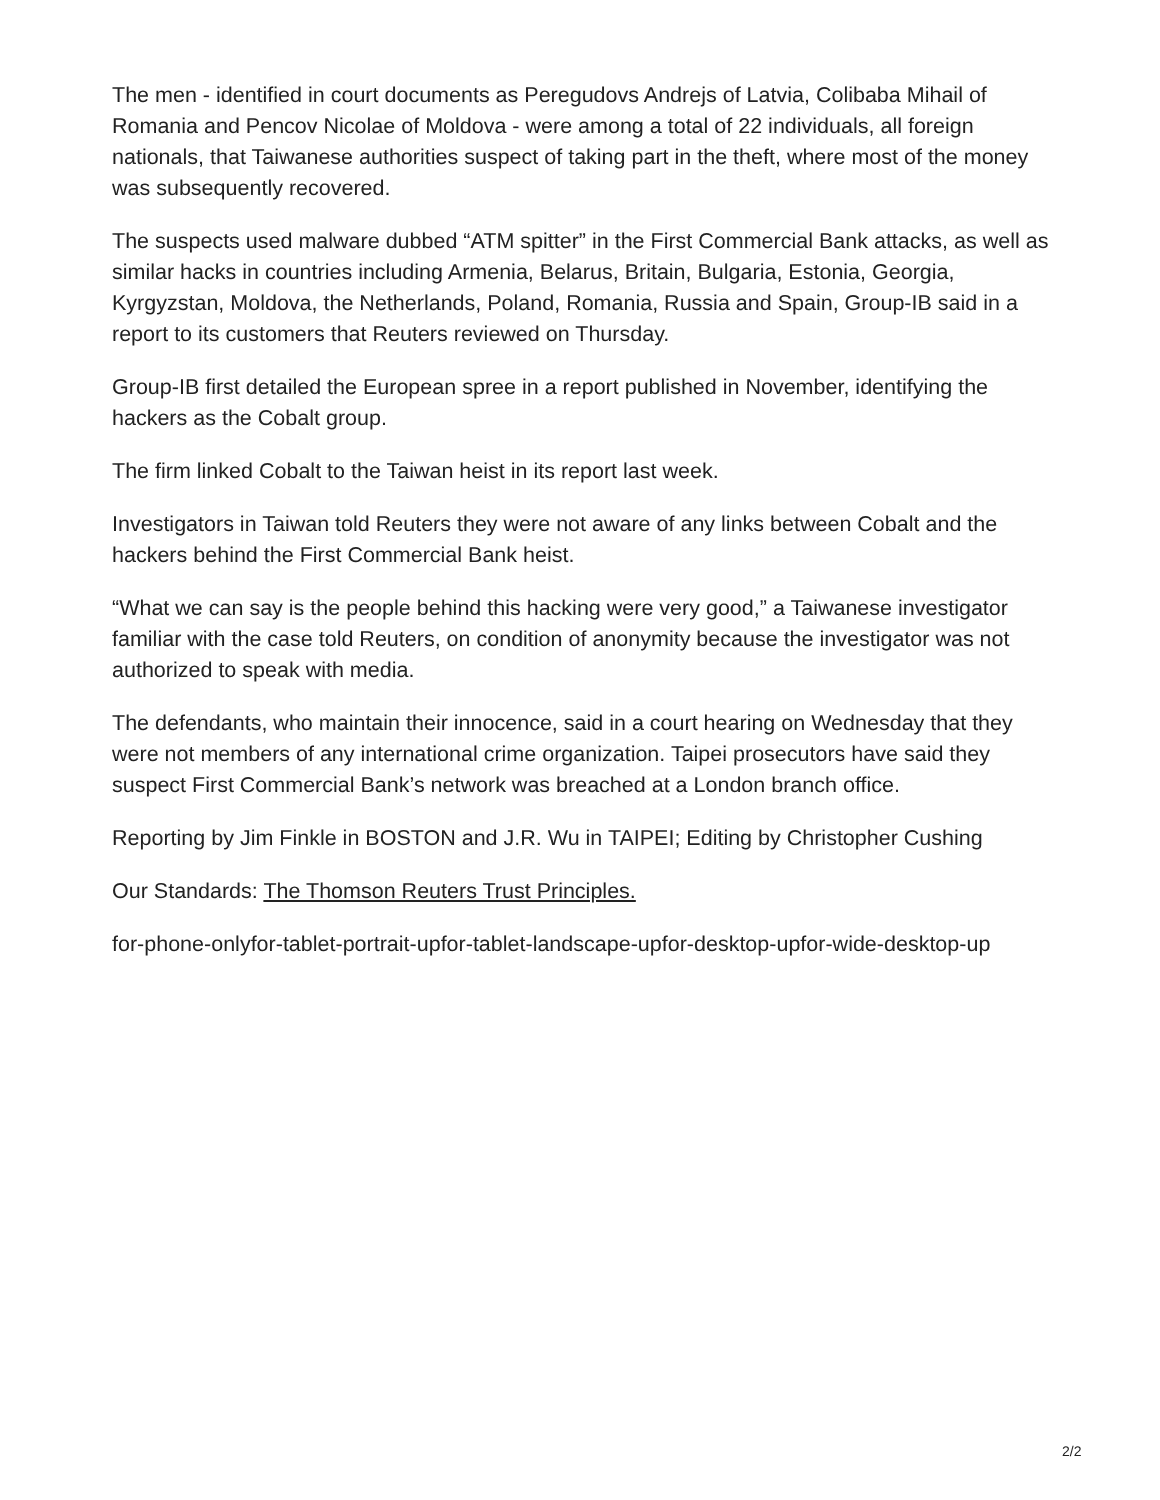The men - identified in court documents as Peregudovs Andrejs of Latvia, Colibaba Mihail of Romania and Pencov Nicolae of Moldova - were among a total of 22 individuals, all foreign nationals, that Taiwanese authorities suspect of taking part in the theft, where most of the money was subsequently recovered.
The suspects used malware dubbed “ATM spitter” in the First Commercial Bank attacks, as well as similar hacks in countries including Armenia, Belarus, Britain, Bulgaria, Estonia, Georgia, Kyrgyzstan, Moldova, the Netherlands, Poland, Romania, Russia and Spain, Group-IB said in a report to its customers that Reuters reviewed on Thursday.
Group-IB first detailed the European spree in a report published in November, identifying the hackers as the Cobalt group.
The firm linked Cobalt to the Taiwan heist in its report last week.
Investigators in Taiwan told Reuters they were not aware of any links between Cobalt and the hackers behind the First Commercial Bank heist.
“What we can say is the people behind this hacking were very good,” a Taiwanese investigator familiar with the case told Reuters, on condition of anonymity because the investigator was not authorized to speak with media.
The defendants, who maintain their innocence, said in a court hearing on Wednesday that they were not members of any international crime organization. Taipei prosecutors have said they suspect First Commercial Bank’s network was breached at a London branch office.
Reporting by Jim Finkle in BOSTON and J.R. Wu in TAIPEI; Editing by Christopher Cushing
Our Standards: The Thomson Reuters Trust Principles.
for-phone-onlyfor-tablet-portrait-upfor-tablet-landscape-upfor-desktop-upfor-wide-desktop-up
2/2